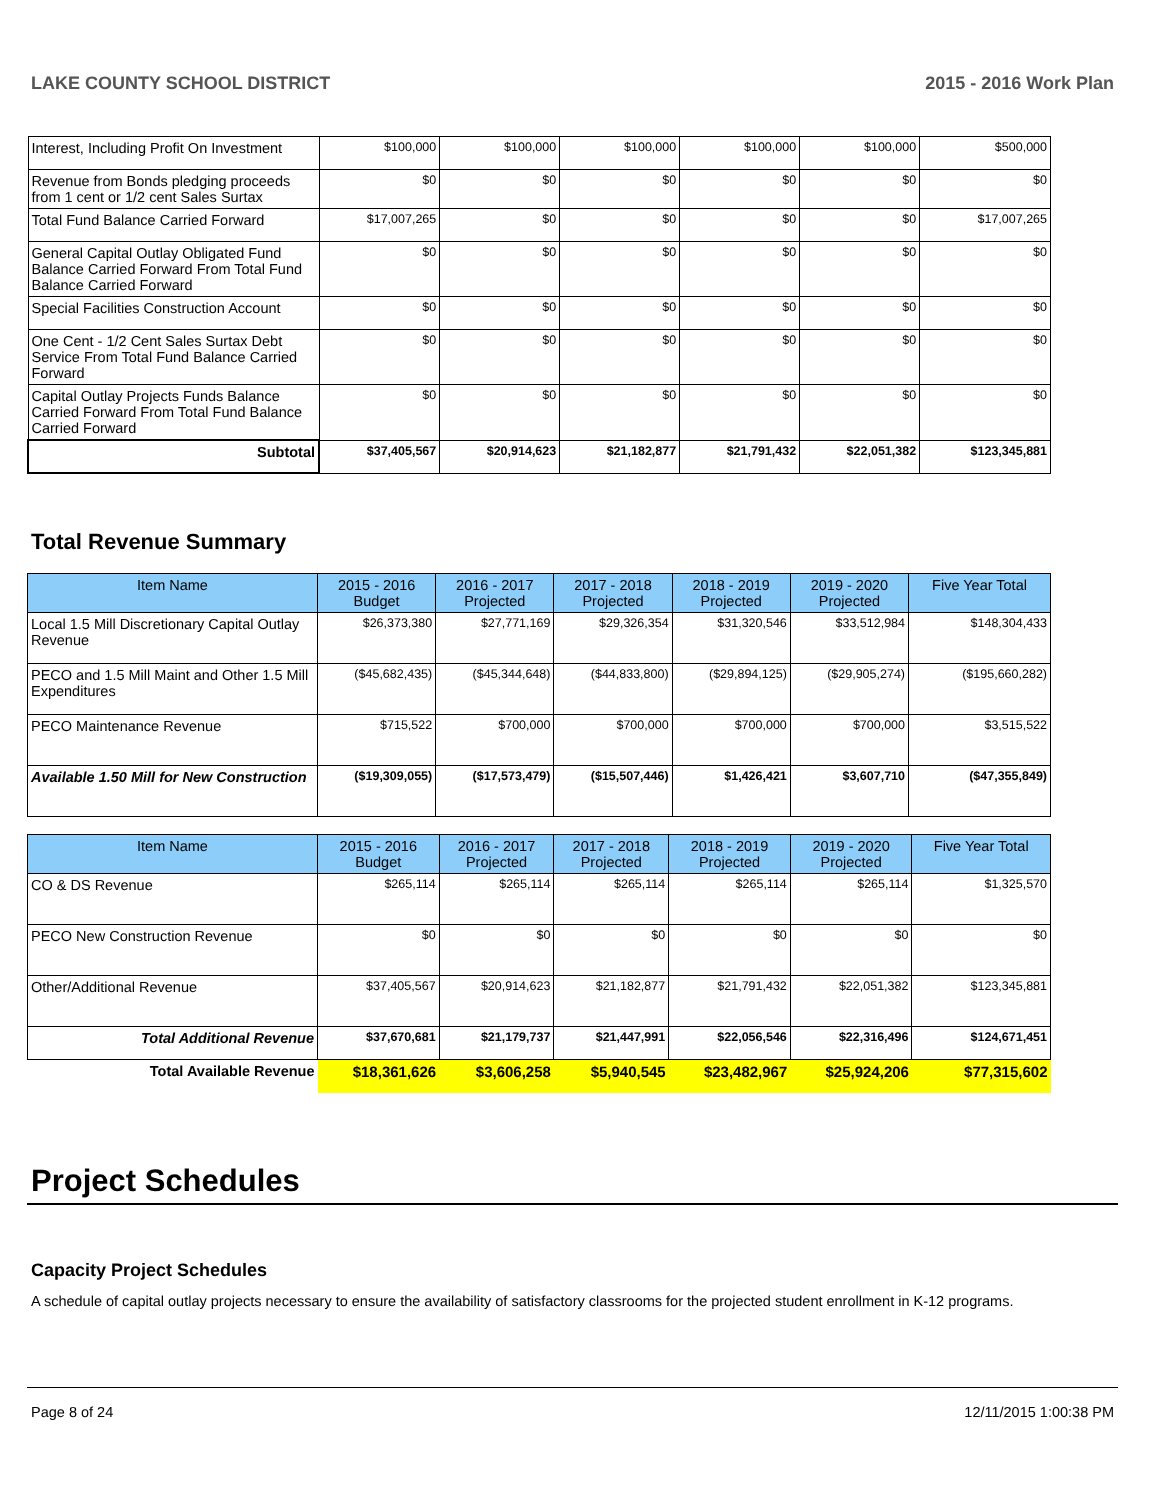LAKE COUNTY SCHOOL DISTRICT 2015 - 2016 Work Plan
| Interest, Including Profit On Investment | $100,000 | $100,000 | $100,000 | $100,000 | $100,000 | $500,000 |
| Revenue from Bonds pledging proceeds from 1 cent or 1/2 cent Sales Surtax | $0 | $0 | $0 | $0 | $0 | $0 |
| Total Fund Balance Carried Forward | $17,007,265 | $0 | $0 | $0 | $0 | $17,007,265 |
| General Capital Outlay Obligated Fund Balance Carried Forward From Total Fund Balance Carried Forward | $0 | $0 | $0 | $0 | $0 | $0 |
| Special Facilities Construction Account | $0 | $0 | $0 | $0 | $0 | $0 |
| One Cent - 1/2 Cent Sales Surtax Debt Service From Total Fund Balance Carried Forward | $0 | $0 | $0 | $0 | $0 | $0 |
| Capital Outlay Projects Funds Balance Carried Forward From Total Fund Balance Carried Forward | $0 | $0 | $0 | $0 | $0 | $0 |
| Subtotal | $37,405,567 | $20,914,623 | $21,182,877 | $21,791,432 | $22,051,382 | $123,345,881 |
Total Revenue Summary
| Item Name | 2015 - 2016 Budget | 2016 - 2017 Projected | 2017 - 2018 Projected | 2018 - 2019 Projected | 2019 - 2020 Projected | Five Year Total |
| --- | --- | --- | --- | --- | --- | --- |
| Local 1.5 Mill Discretionary Capital Outlay Revenue | $26,373,380 | $27,771,169 | $29,326,354 | $31,320,546 | $33,512,984 | $148,304,433 |
| PECO and 1.5 Mill Maint and Other 1.5 Mill Expenditures | ($45,682,435) | ($45,344,648) | ($44,833,800) | ($29,894,125) | ($29,905,274) | ($195,660,282) |
| PECO Maintenance Revenue | $715,522 | $700,000 | $700,000 | $700,000 | $700,000 | $3,515,522 |
| Available 1.50 Mill for New Construction | ($19,309,055) | ($17,573,479) | ($15,507,446) | $1,426,421 | $3,607,710 | ($47,355,849) |
| Item Name | 2015 - 2016 Budget | 2016 - 2017 Projected | 2017 - 2018 Projected | 2018 - 2019 Projected | 2019 - 2020 Projected | Five Year Total |
| --- | --- | --- | --- | --- | --- | --- |
| CO & DS Revenue | $265,114 | $265,114 | $265,114 | $265,114 | $265,114 | $1,325,570 |
| PECO New Construction Revenue | $0 | $0 | $0 | $0 | $0 | $0 |
| Other/Additional Revenue | $37,405,567 | $20,914,623 | $21,182,877 | $21,791,432 | $22,051,382 | $123,345,881 |
| Total Additional Revenue | $37,670,681 | $21,179,737 | $21,447,991 | $22,056,546 | $22,316,496 | $124,671,451 |
| Total Available Revenue | $18,361,626 | $3,606,258 | $5,940,545 | $23,482,967 | $25,924,206 | $77,315,602 |
Project Schedules
Capacity Project Schedules
A schedule of capital outlay projects necessary to ensure the availability of satisfactory classrooms for the projected student enrollment in K-12 programs.
Page 8 of 24 12/11/2015 1:00:38 PM